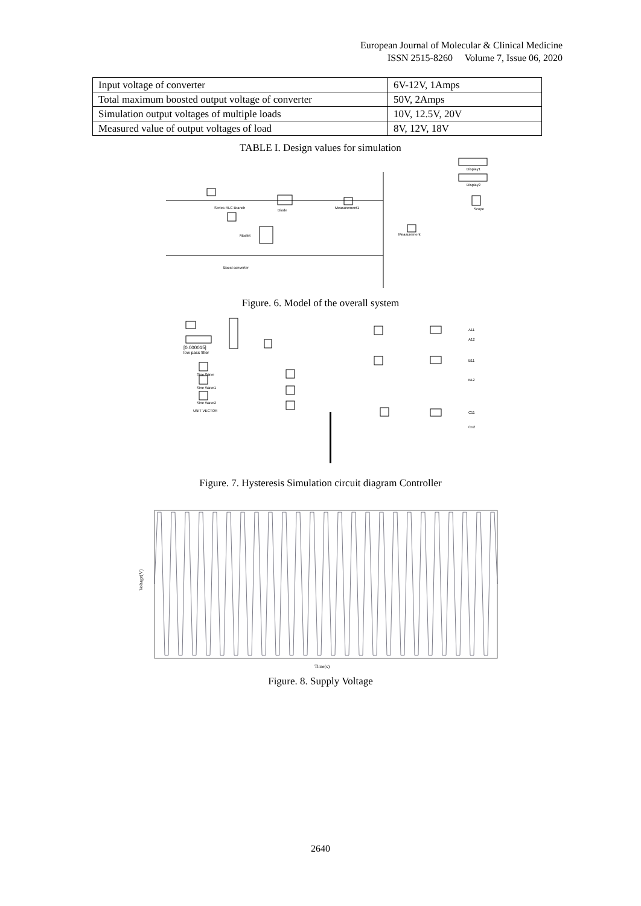European Journal of Molecular & Clinical Medicine
ISSN 2515-8260 Volume 7, Issue 06, 2020
| Input voltage of converter | 6V-12V, 1Amps |
| Total maximum boosted output voltage of converter | 50V, 2Amps |
| Simulation output voltages of multiple loads | 10V, 12.5V, 20V |
| Measured value of output voltages of load | 8V, 12V, 18V |
TABLE I. Design values for simulation
Series RLC Branch
Diode
Measurement1
Mosfet
Measurement
Display1
Display2
Scope
Boost converter
Figure. 6. Model of the overall system
[0.000015]
low pass filter
Sine Wave
Sine Wave1
Sine Wave2
UNIT VECTOR
A11
A12
B11
B12
C11
C12
Figure. 7. Hysteresis Simulation circuit diagram Controller
Voltage(V)
Time(s)
Figure. 8. Supply Voltage
2640